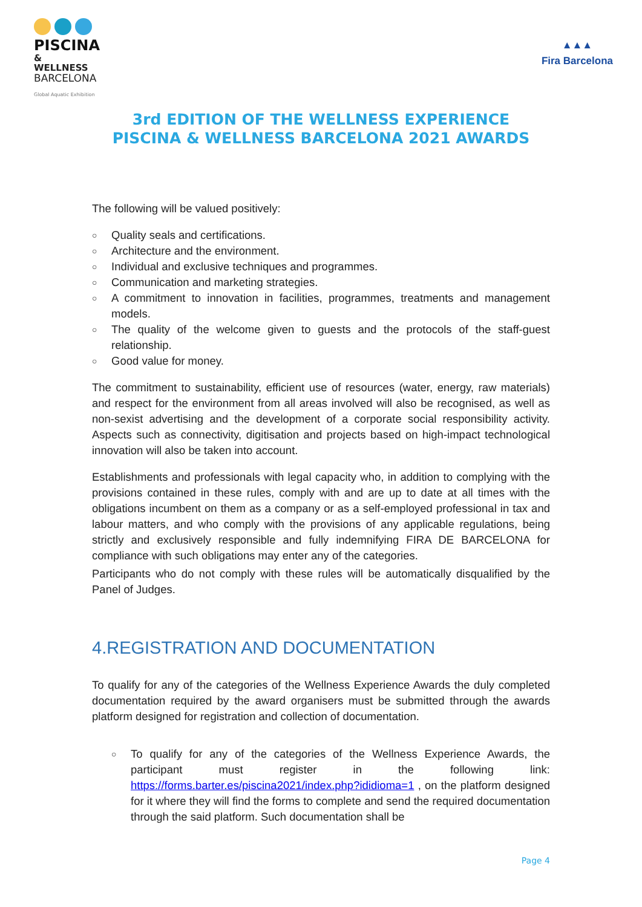PISCINA
& WELLNESS
BARCELONA
Global Aquatic Exhibition
▲▲▲
Fira Barcelona
3rd EDITION OF THE WELLNESS EXPERIENCE
PISCINA & WELLNESS BARCELONA 2021 AWARDS
The following will be valued positively:
○ Quality seals and certifications.
○ Architecture and the environment.
○ Individual and exclusive techniques and programmes.
○ Communication and marketing strategies.
○ A commitment to innovation in facilities, programmes, treatments and management models.
○ The quality of the welcome given to guests and the protocols of the staff-guest relationship.
○ Good value for money.
The commitment to sustainability, efficient use of resources (water, energy, raw materials) and respect for the environment from all areas involved will also be recognised, as well as non-sexist advertising and the development of a corporate social responsibility activity. Aspects such as connectivity, digitisation and projects based on high-impact technological innovation will also be taken into account.
Establishments and professionals with legal capacity who, in addition to complying with the provisions contained in these rules, comply with and are up to date at all times with the obligations incumbent on them as a company or as a self-employed professional in tax and labour matters, and who comply with the provisions of any applicable regulations, being strictly and exclusively responsible and fully indemnifying FIRA DE BARCELONA for compliance with such obligations may enter any of the categories.
Participants who do not comply with these rules will be automatically disqualified by the Panel of Judges.
4.REGISTRATION AND DOCUMENTATION
To qualify for any of the categories of the Wellness Experience Awards the duly completed documentation required by the award organisers must be submitted through the awards platform designed for registration and collection of documentation.
○ To qualify for any of the categories of the Wellness Experience Awards, the participant must register in the following link: https://forms.barter.es/piscina2021/index.php?ididioma=1 , on the platform designed for it where they will find the forms to complete and send the required documentation through the said platform. Such documentation shall be
Page 4